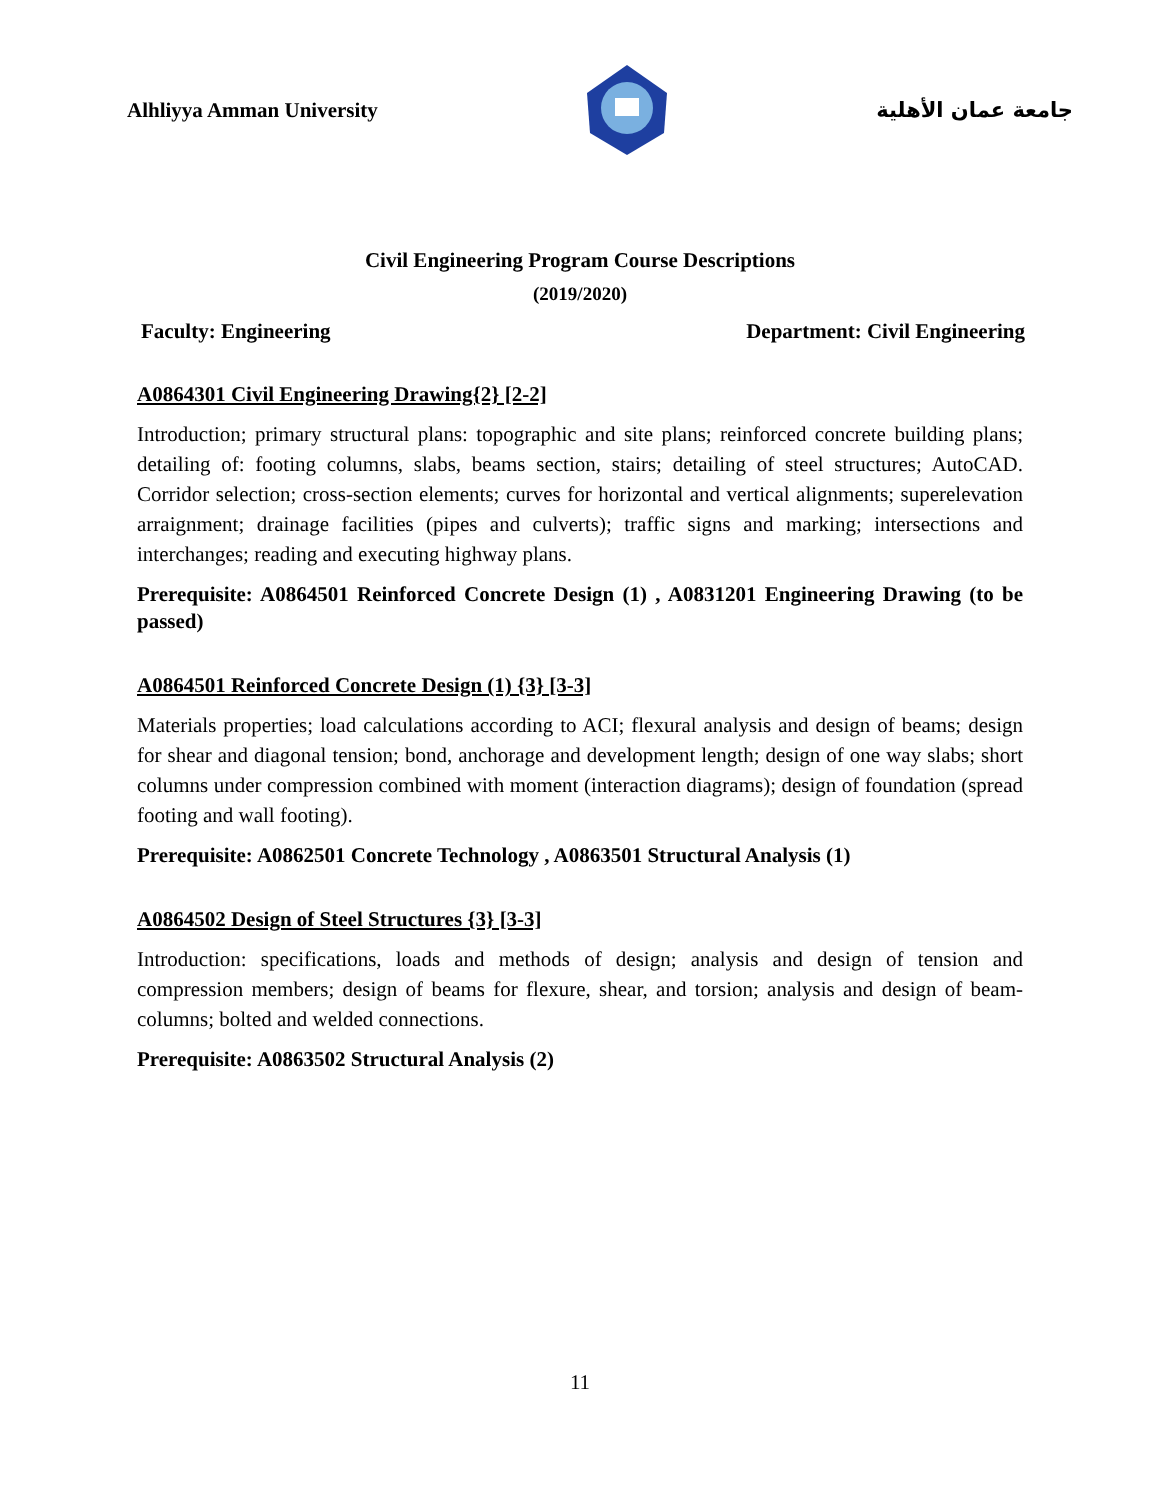Alhliyya Amman University جامعة عمان الأهلية
Civil Engineering Program Course Descriptions
(2019/2020)
Faculty: Engineering Department: Civil Engineering
A0864301 Civil Engineering Drawing{2} [2-2]
Introduction; primary structural plans: topographic and site plans; reinforced concrete building plans; detailing of: footing columns, slabs, beams section, stairs; detailing of steel structures; AutoCAD. Corridor selection; cross-section elements; curves for horizontal and vertical alignments; superelevation arraignment; drainage facilities (pipes and culverts); traffic signs and marking; intersections and interchanges; reading and executing highway plans.
Prerequisite: A0864501 Reinforced Concrete Design (1) , A0831201 Engineering Drawing (to be passed)
A0864501 Reinforced Concrete Design (1) {3} [3-3]
Materials properties; load calculations according to ACI; flexural analysis and design of beams; design for shear and diagonal tension; bond, anchorage and development length; design of one way slabs; short columns under compression combined with moment (interaction diagrams); design of foundation (spread footing and wall footing).
Prerequisite: A0862501 Concrete Technology , A0863501 Structural Analysis (1)
A0864502 Design of Steel Structures {3} [3-3]
Introduction: specifications, loads and methods of design; analysis and design of tension and compression members; design of beams for flexure, shear, and torsion; analysis and design of beam-columns; bolted and welded connections.
Prerequisite: A0863502 Structural Analysis (2)
11